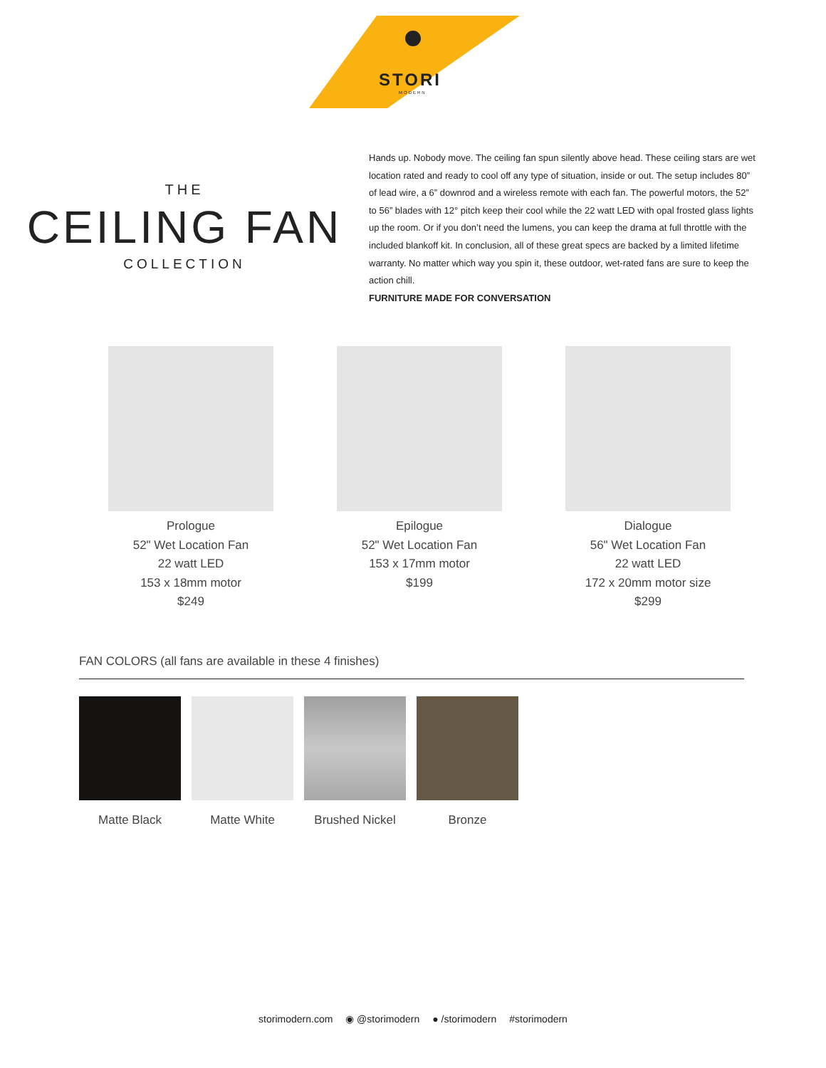STORI
MODERN
THE
CEILING FAN
COLLECTION
Hands up. Nobody move. The ceiling fan spun silently above head. These ceiling stars are wet location rated and ready to cool off any type of situation, inside or out. The setup includes 80” of lead wire, a 6” downrod and a wireless remote with each fan. The powerful motors, the 52” to 56” blades with 12° pitch keep their cool while the 22 watt LED with opal frosted glass lights up the room. Or if you don’t need the lumens, you can keep the drama at full throttle with the included blankoff kit. In conclusion, all of these great specs are backed by a limited lifetime warranty. No matter which way you spin it, these outdoor, wet-rated fans are sure to keep the action chill.
FURNITURE MADE FOR CONVERSATION
Prologue
52" Wet Location Fan
22 watt LED
153 x 18mm motor
$249
Epilogue
52" Wet Location Fan
153 x 17mm motor
$199
Dialogue
56" Wet Location Fan
22 watt LED
172 x 20mm motor size
$299
FAN COLORS (all fans are available in these 4 finishes)
Matte Black Matte White Brushed Nickel Bronze
storimodern.com ◉ @storimodern ● /storimodern #storimodern